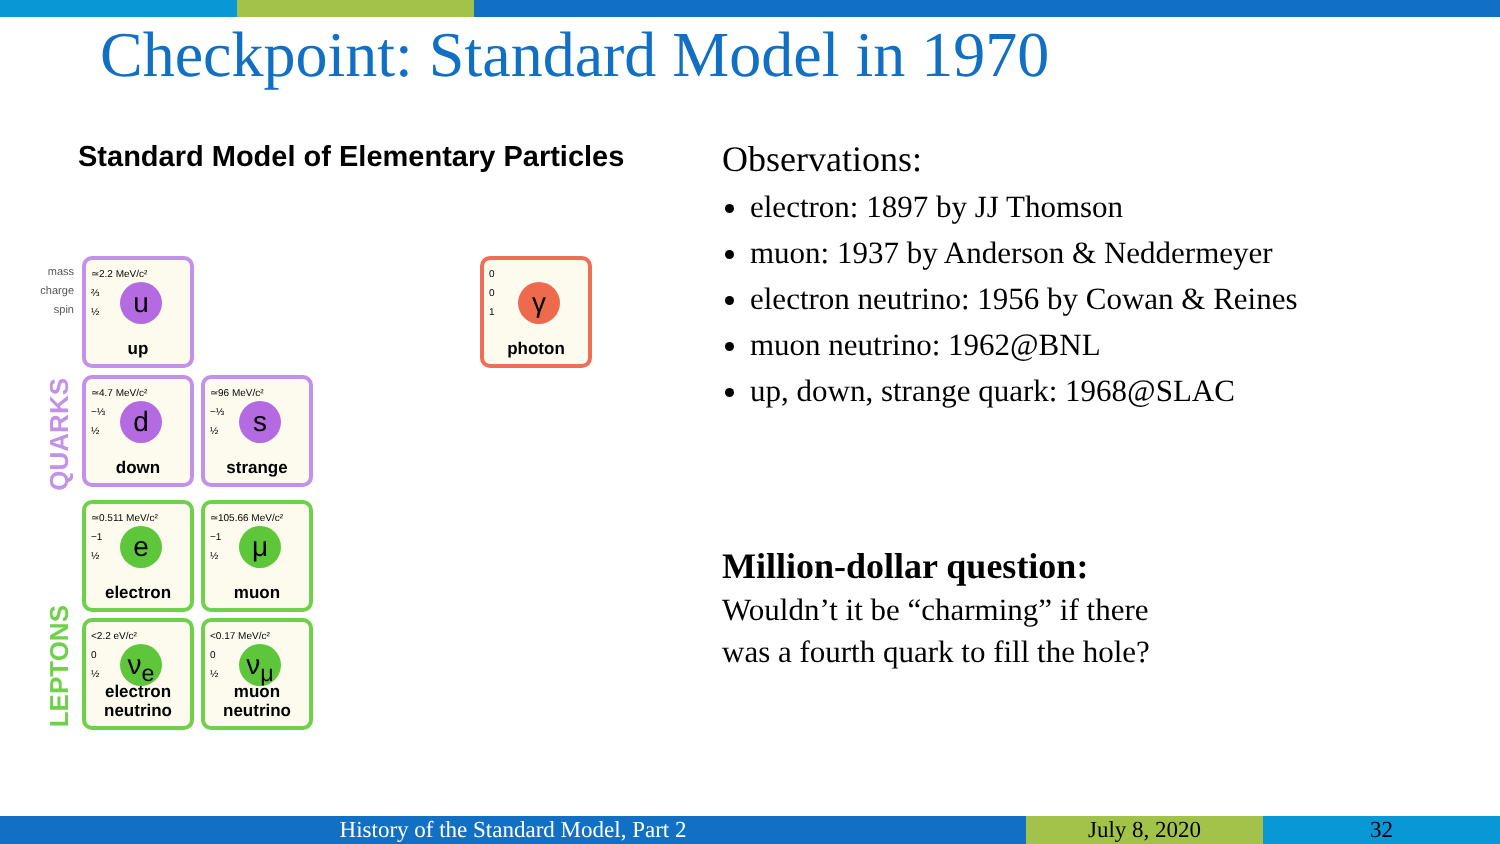Checkpoint: Standard Model in 1970
Standard Model of Elementary Particles
mass
charge
spin
QUARKS
LEPTONS
≃2.2 MeV/c²
⅔
½
u
up
≃4.7 MeV/c²
−⅓
½
d
down
≃96 MeV/c²
−⅓
½
s
strange
≃0.511 MeV/c²
−1
½
e
electron
≃105.66 MeV/c²
−1
½
μ
muon
<2.2 eV/c²
0
½
ν<sub>e</sub>
electron
neutrino
<0.17 MeV/c²
0
½
ν<sub>μ</sub>
muon
neutrino
0
0
1
γ
photon
Observations:
electron: 1897 by JJ Thomson
muon: 1937 by Anderson & Neddermeyer
electron neutrino: 1956 by Cowan & Reines
muon neutrino: 1962@BNL
up, down, strange quark: 1968@SLAC
Million-dollar question:
Wouldn’t it be “charming” if there
was a fourth quark to fill the hole?
History of the Standard Model, Part 2 July 8, 2020 32